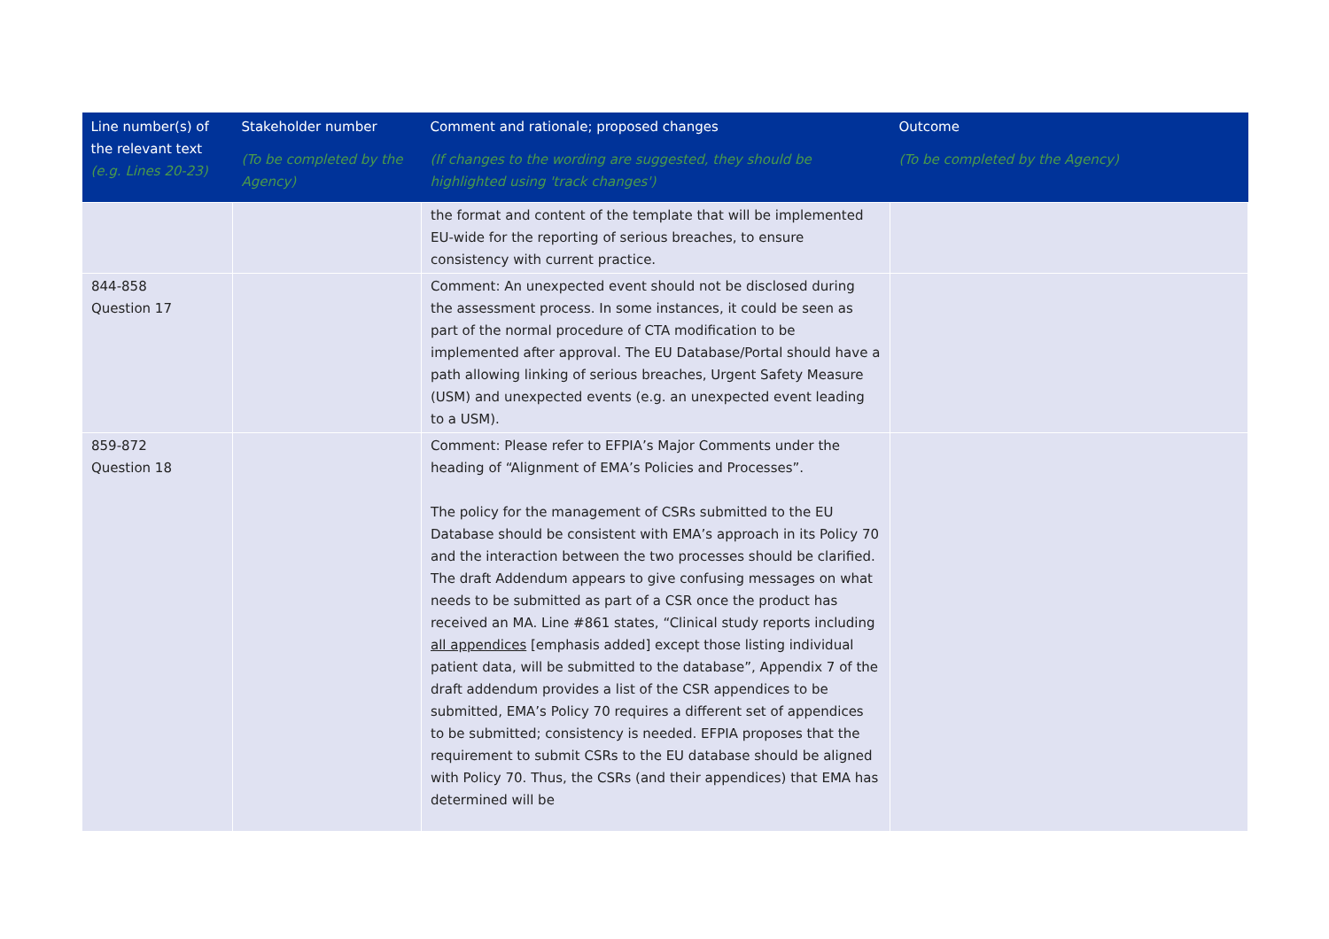| Line number(s) of the relevant text (e.g. Lines 20-23) | Stakeholder number (To be completed by the Agency) | Comment and rationale; proposed changes (If changes to the wording are suggested, they should be highlighted using 'track changes') | Outcome (To be completed by the Agency) |
| --- | --- | --- | --- |
| | | the format and content of the template that will be implemented EU-wide for the reporting of serious breaches, to ensure consistency with current practice. | |
| 844-858 Question 17 | | Comment: An unexpected event should not be disclosed during the assessment process. In some instances, it could be seen as part of the normal procedure of CTA modification to be implemented after approval. The EU Database/Portal should have a path allowing linking of serious breaches, Urgent Safety Measure (USM) and unexpected events (e.g. an unexpected event leading to a USM). | |
| 859-872 Question 18 | | Comment: Please refer to EFPIA’s Major Comments under the heading of “Alignment of EMA’s Policies and Processes”. The policy for the management of CSRs submitted to the EU Database should be consistent with EMA’s approach in its Policy 70 and the interaction between the two processes should be clarified. The draft Addendum appears to give confusing messages on what needs to be submitted as part of a CSR once the product has received an MA. Line #861 states, “Clinical study reports including all appendices [emphasis added] except those listing individual patient data, will be submitted to the database”, Appendix 7 of the draft addendum provides a list of the CSR appendices to be submitted, EMA’s Policy 70 requires a different set of appendices to be submitted; consistency is needed. EFPIA proposes that the requirement to submit CSRs to the EU database should be aligned with Policy 70. Thus, the CSRs (and their appendices) that EMA has determined will be | |